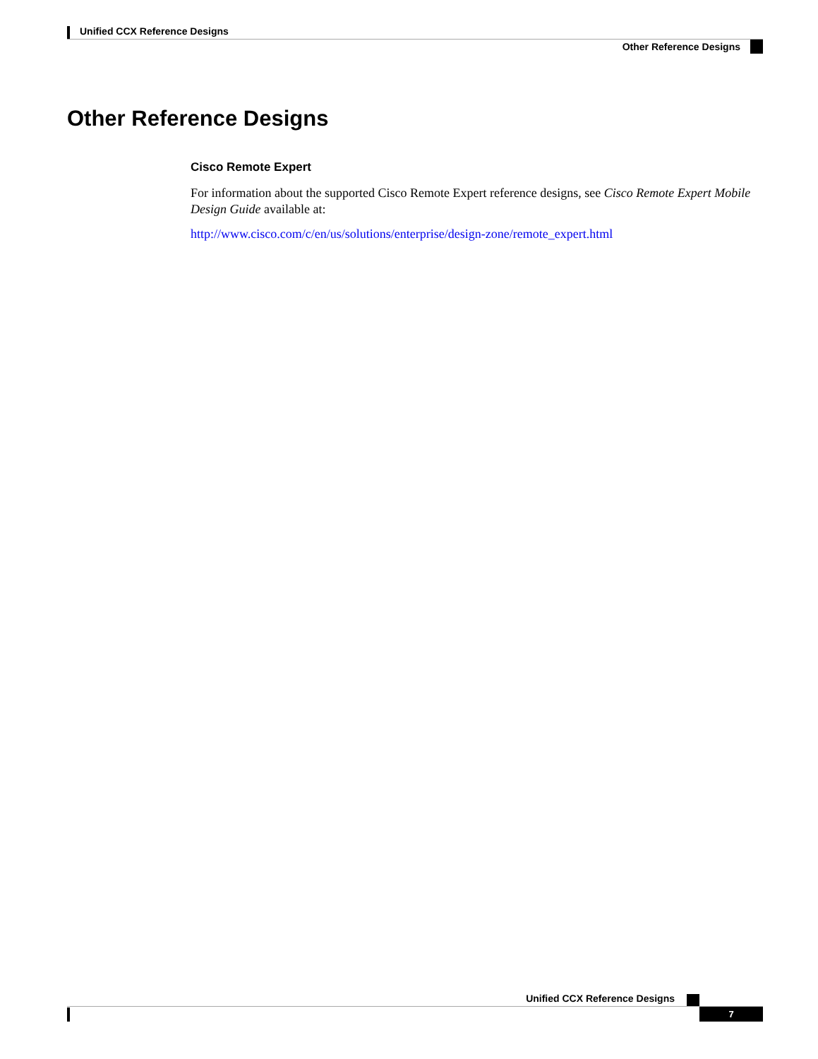Unified CCX Reference Designs
Other Reference Designs
Other Reference Designs
Cisco Remote Expert
For information about the supported Cisco Remote Expert reference designs, see Cisco Remote Expert Mobile Design Guide available at:
http://www.cisco.com/c/en/us/solutions/enterprise/design-zone/remote_expert.html
Unified CCX Reference Designs
7